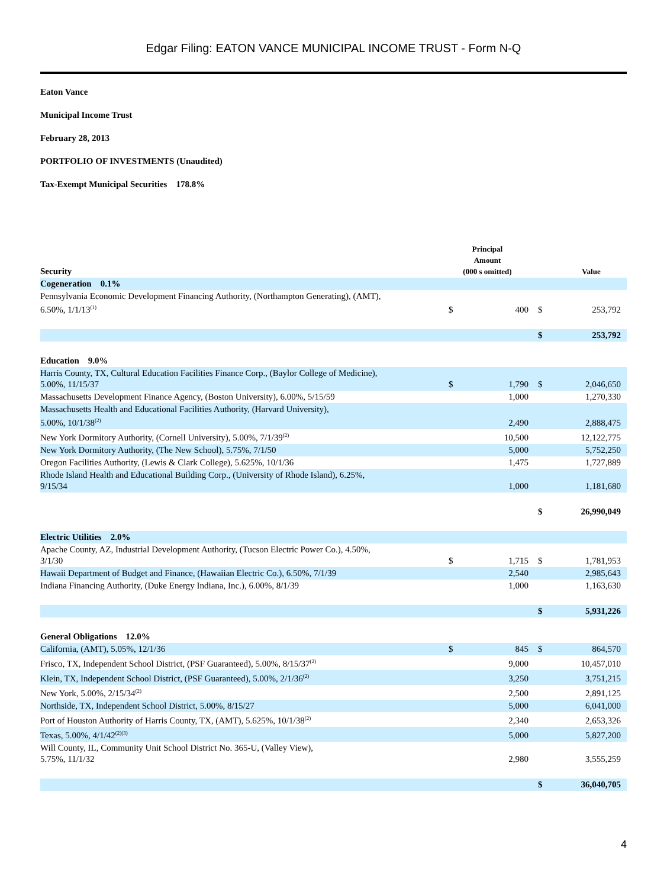Edgar Filing: EATON VANCE MUNICIPAL INCOME TRUST - Form N-Q
Eaton Vance
Municipal Income Trust
February 28, 2013
PORTFOLIO OF INVESTMENTS (Unaudited)
Tax-Exempt Municipal Securities 178.8%
| Security | Principal Amount (000 s omitted) | | | Value |
| --- | --- | --- | --- | --- |
| Cogeneration 0.1% | | | | |
| Pennsylvania Economic Development Financing Authority, (Northampton Generating), (AMT), 6.50%, 1/1/13<sup>(1)</sup> | $ | 400 | $ | 253,792 |
| | | | $ | 253,792 |
| Education 9.0% | | | | |
| Harris County, TX, Cultural Education Facilities Finance Corp., (Baylor College of Medicine), 5.00%, 11/15/37 | $ | 1,790 | $ | 2,046,650 |
| Massachusetts Development Finance Agency, (Boston University), 6.00%, 5/15/59 | | 1,000 | | 1,270,330 |
| Massachusetts Health and Educational Facilities Authority, (Harvard University), 5.00%, 10/1/38<sup>(2)</sup> | | 2,490 | | 2,888,475 |
| New York Dormitory Authority, (Cornell University), 5.00%, 7/1/39<sup>(2)</sup> | | 10,500 | | 12,122,775 |
| New York Dormitory Authority, (The New School), 5.75%, 7/1/50 | | 5,000 | | 5,752,250 |
| Oregon Facilities Authority, (Lewis & Clark College), 5.625%, 10/1/36 | | 1,475 | | 1,727,889 |
| Rhode Island Health and Educational Building Corp., (University of Rhode Island), 6.25%, 9/15/34 | | 1,000 | | 1,181,680 |
| | | | $ | 26,990,049 |
| Electric Utilities 2.0% | | | | |
| Apache County, AZ, Industrial Development Authority, (Tucson Electric Power Co.), 4.50%, 3/1/30 | $ | 1,715 | $ | 1,781,953 |
| Hawaii Department of Budget and Finance, (Hawaiian Electric Co.), 6.50%, 7/1/39 | | 2,540 | | 2,985,643 |
| Indiana Financing Authority, (Duke Energy Indiana, Inc.), 6.00%, 8/1/39 | | 1,000 | | 1,163,630 |
| | | | $ | 5,931,226 |
| General Obligations 12.0% | | | | |
| California, (AMT), 5.05%, 12/1/36 | $ | 845 | $ | 864,570 |
| Frisco, TX, Independent School District, (PSF Guaranteed), 5.00%, 8/15/37<sup>(2)</sup> | | 9,000 | | 10,457,010 |
| Klein, TX, Independent School District, (PSF Guaranteed), 5.00%, 2/1/36<sup>(2)</sup> | | 3,250 | | 3,751,215 |
| New York, 5.00%, 2/15/34<sup>(2)</sup> | | 2,500 | | 2,891,125 |
| Northside, TX, Independent School District, 5.00%, 8/15/27 | | 5,000 | | 6,041,000 |
| Port of Houston Authority of Harris County, TX, (AMT), 5.625%, 10/1/38<sup>(2)</sup> | | 2,340 | | 2,653,326 |
| Texas, 5.00%, 4/1/42<sup>(2)(3)</sup> | | 5,000 | | 5,827,200 |
| Will County, IL, Community Unit School District No. 365-U, (Valley View), 5.75%, 11/1/32 | | 2,980 | | 3,555,259 |
| | | | $ | 36,040,705 |
4